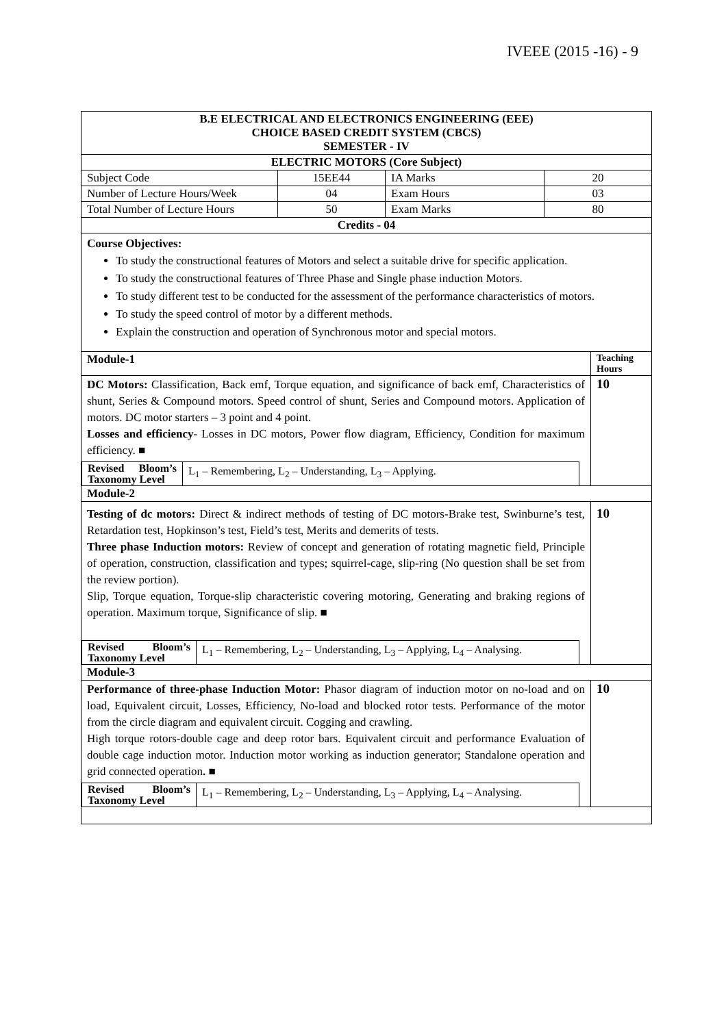IVEEE (2015 -16) - 9
| B.E ELECTRICAL AND ELECTRONICS ENGINEERING (EEE) CHOICE BASED CREDIT SYSTEM (CBCS) SEMESTER - IV | | | |
| ELECTRIC MOTORS (Core Subject) | | | |
| Subject Code | 15EE44 | IA Marks | 20 |
| Number of Lecture Hours/Week | 04 | Exam Hours | 03 |
| Total Number of Lecture Hours | 50 | Exam Marks | 80 |
| Credits - 04 | | | |
| Course Objectives: To study the constructional features of Motors and select a suitable drive for specific application. To study the constructional features of Three Phase and Single phase induction Motors. To study different test to be conducted for the assessment of the performance characteristics of motors. To study the speed control of motor by a different methods. Explain the construction and operation of Synchronous motor and special motors. | | | |
| Module-1 | Teaching Hours |
| DC Motors: Classification, Back emf, Torque equation, and significance of back emf, Characteristics of shunt, Series & Compound motors. Speed control of shunt, Series and Compound motors. Application of motors. DC motor starters – 3 point and 4 point. Losses and efficiency - Losses in DC motors, Power flow diagram, Efficiency, Condition for maximum efficiency. ■ / Revised Bloom’s Taxonomy Level / L<sub>1</sub> – Remembering, L<sub>2</sub> – Understanding, L<sub>3</sub> – Applying. / | 10 |
| Module-2 | |
| Testing of dc motors: Direct & indirect methods of testing of DC motors-Brake test, Swinburne’s test, Retardation test, Hopkinson’s test, Field’s test, Merits and demerits of tests. Three phase Induction motors: Review of concept and generation of rotating magnetic field, Principle of operation, construction, classification and types; squirrel-cage, slip-ring (No question shall be set from the review portion). Slip, Torque equation, Torque-slip characteristic covering motoring, Generating and braking regions of operation. Maximum torque, Significance of slip. ■ / Revised Bloom’s Taxonomy Level / L<sub>1</sub> – Remembering, L<sub>2</sub> – Understanding, L<sub>3</sub> – Applying, L<sub>4</sub> – Analysing. / | 10 |
| Module-3 | |
| Performance of three-phase Induction Motor: Phasor diagram of induction motor on no-load and on load, Equivalent circuit, Losses, Efficiency, No-load and blocked rotor tests. Performance of the motor from the circle diagram and equivalent circuit. Cogging and crawling. High torque rotors-double cage and deep rotor bars. Equivalent circuit and performance Evaluation of double cage induction motor. Induction motor working as induction generator; Standalone operation and grid connected operation . ■ / Revised Bloom’s Taxonomy Level / L<sub>1</sub> – Remembering, L<sub>2</sub> – Understanding, L<sub>3</sub> – Applying, L<sub>4</sub> – Analysing. / | 10 |